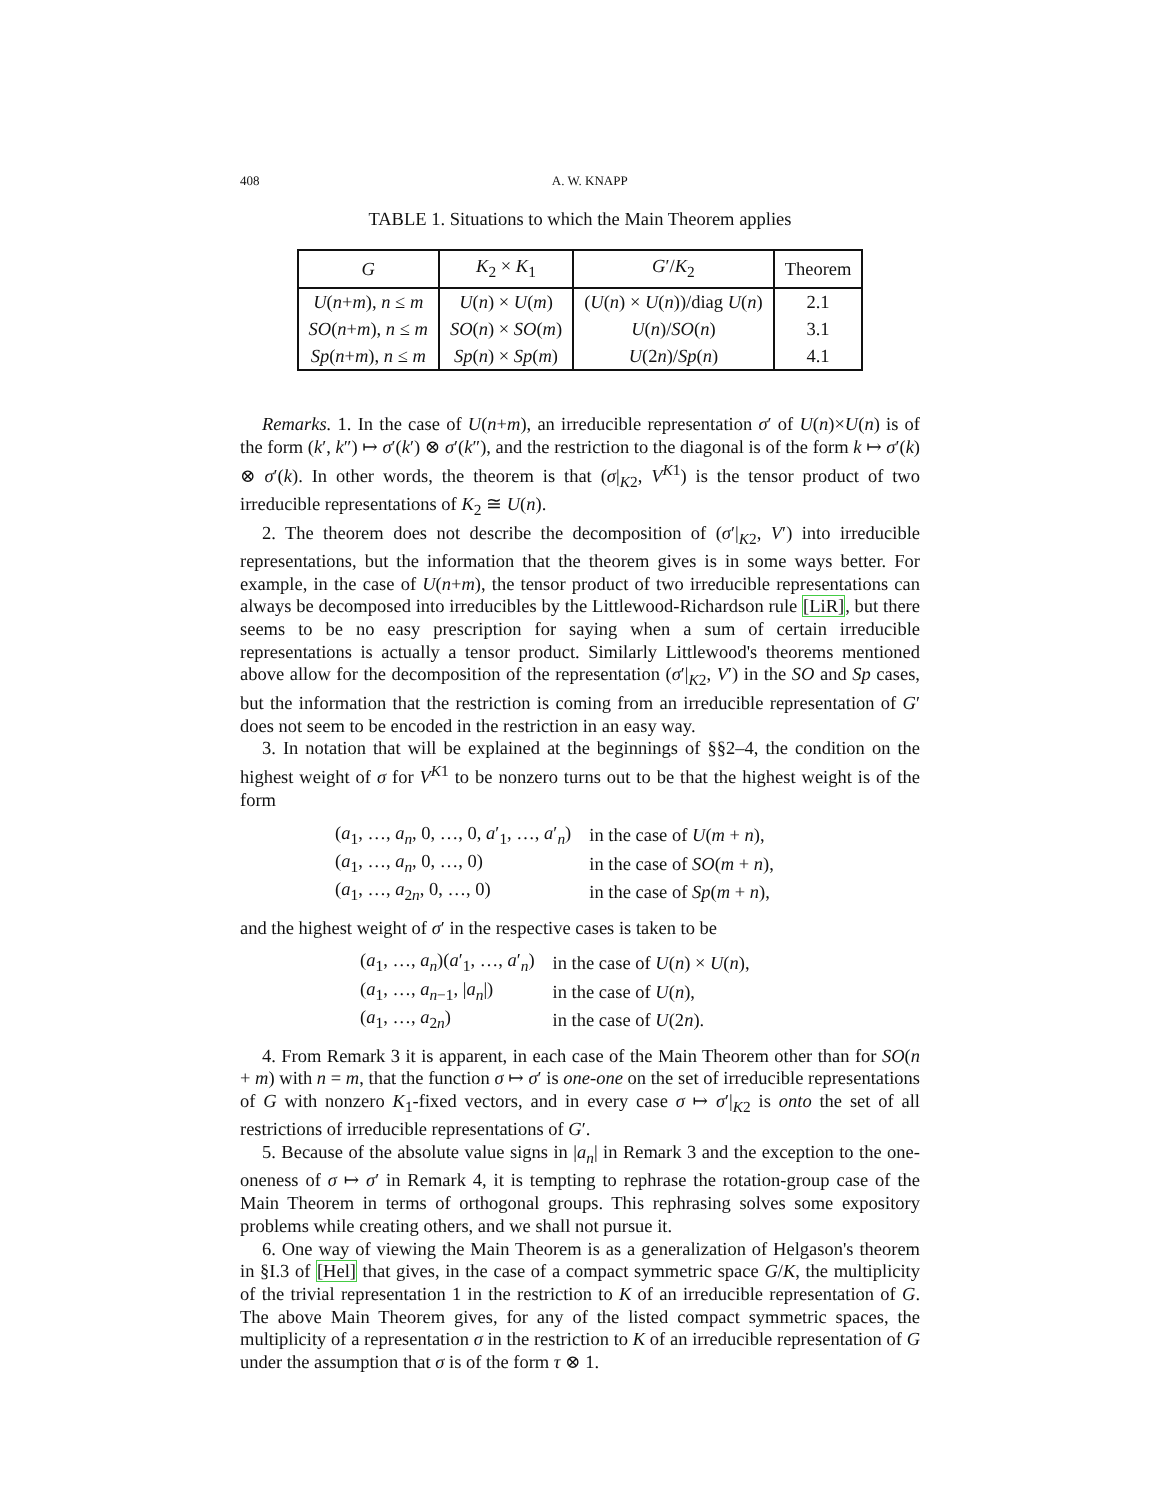408 A. W. KNAPP
TABLE 1. Situations to which the Main Theorem applies
| G | K<sub>2</sub> × K<sub>1</sub> | G ′/ K<sub>2</sub> | Theorem |
| --- | --- | --- | --- |
| U ( n + m ), n ≤ m | U ( n ) × U ( m ) | ( U ( n ) × U ( n ))/diag U ( n ) | 2.1 |
| SO ( n + m ), n ≤ m | SO ( n ) × SO ( m ) | U ( n )/ SO ( n ) | 3.1 |
| Sp ( n + m ), n ≤ m | Sp ( n ) × Sp ( m ) | U (2 n )/ Sp ( n ) | 4.1 |
Remarks. 1. In the case of U(n+m), an irreducible representation σ′ of U(n)×U(n) is of the form (k′, k″) ↦ σ′(k′) ⊗ σ′(k″), and the restriction to the diagonal is of the form k ↦ σ′(k) ⊗ σ′(k). In other words, the theorem is that (σ|<sub>K2</sub>, V<sup>K1</sup>) is the tensor product of two irreducible representations of K<sub>2</sub> ≅ U(n).
2. The theorem does not describe the decomposition of (σ′|<sub>K2</sub>, V′) into irreducible representations, but the information that the theorem gives is in some ways better. For example, in the case of U(n+m), the tensor product of two irreducible representations can always be decomposed into irreducibles by the Littlewood-Richardson rule [LiR], but there seems to be no easy prescription for saying when a sum of certain irreducible representations is actually a tensor product. Similarly Littlewood's theorems mentioned above allow for the decomposition of the representation (σ′|<sub>K2</sub>, V′) in the SO and Sp cases, but the information that the restriction is coming from an irreducible representation of G′ does not seem to be encoded in the restriction in an easy way.
3. In notation that will be explained at the beginnings of §§2–4, the condition on the highest weight of σ for V<sup>K1</sup> to be nonzero turns out to be that the highest weight is of the form
| ( a<sub>1</sub>, …, a<sub>n</sub> , 0, …, 0, a ′<sub>1</sub>, …, a ′<sub>n</sub>) | in the case of U ( m + n ), |
| ( a<sub>1</sub>, …, a<sub>n</sub> , 0, …, 0) | in the case of SO ( m + n ), |
| ( a<sub>1</sub>, …, a<sub>2n</sub>, 0, …, 0) | in the case of Sp ( m + n ), |
and the highest weight of σ′ in the respective cases is taken to be
| ( a<sub>1</sub>, …, a<sub>n</sub> )( a ′<sub>1</sub>, …, a ′<sub>n</sub>) | in the case of U ( n ) × U ( n ), |
| ( a<sub>1</sub>, …, a<sub>n−1</sub>, / a<sub>n</sub> /) | in the case of U ( n ), |
| ( a<sub>1</sub>, …, a<sub>2n</sub>) | in the case of U (2 n ). |
4. From Remark 3 it is apparent, in each case of the Main Theorem other than for SO(n + m) with n = m, that the function σ ↦ σ′ is one-one on the set of irreducible representations of G with nonzero K<sub>1</sub>-fixed vectors, and in every case σ ↦ σ′|<sub>K2</sub> is onto the set of all restrictions of irreducible representations of G′.
5. Because of the absolute value signs in |a<sub>n</sub>| in Remark 3 and the exception to the one-oneness of σ ↦ σ′ in Remark 4, it is tempting to rephrase the rotation-group case of the Main Theorem in terms of orthogonal groups. This rephrasing solves some expository problems while creating others, and we shall not pursue it.
6. One way of viewing the Main Theorem is as a generalization of Helgason's theorem in §I.3 of [Hel] that gives, in the case of a compact symmetric space G/K, the multiplicity of the trivial representation 1 in the restriction to K of an irreducible representation of G. The above Main Theorem gives, for any of the listed compact symmetric spaces, the multiplicity of a representation σ in the restriction to K of an irreducible representation of G under the assumption that σ is of the form τ ⊗ 1.